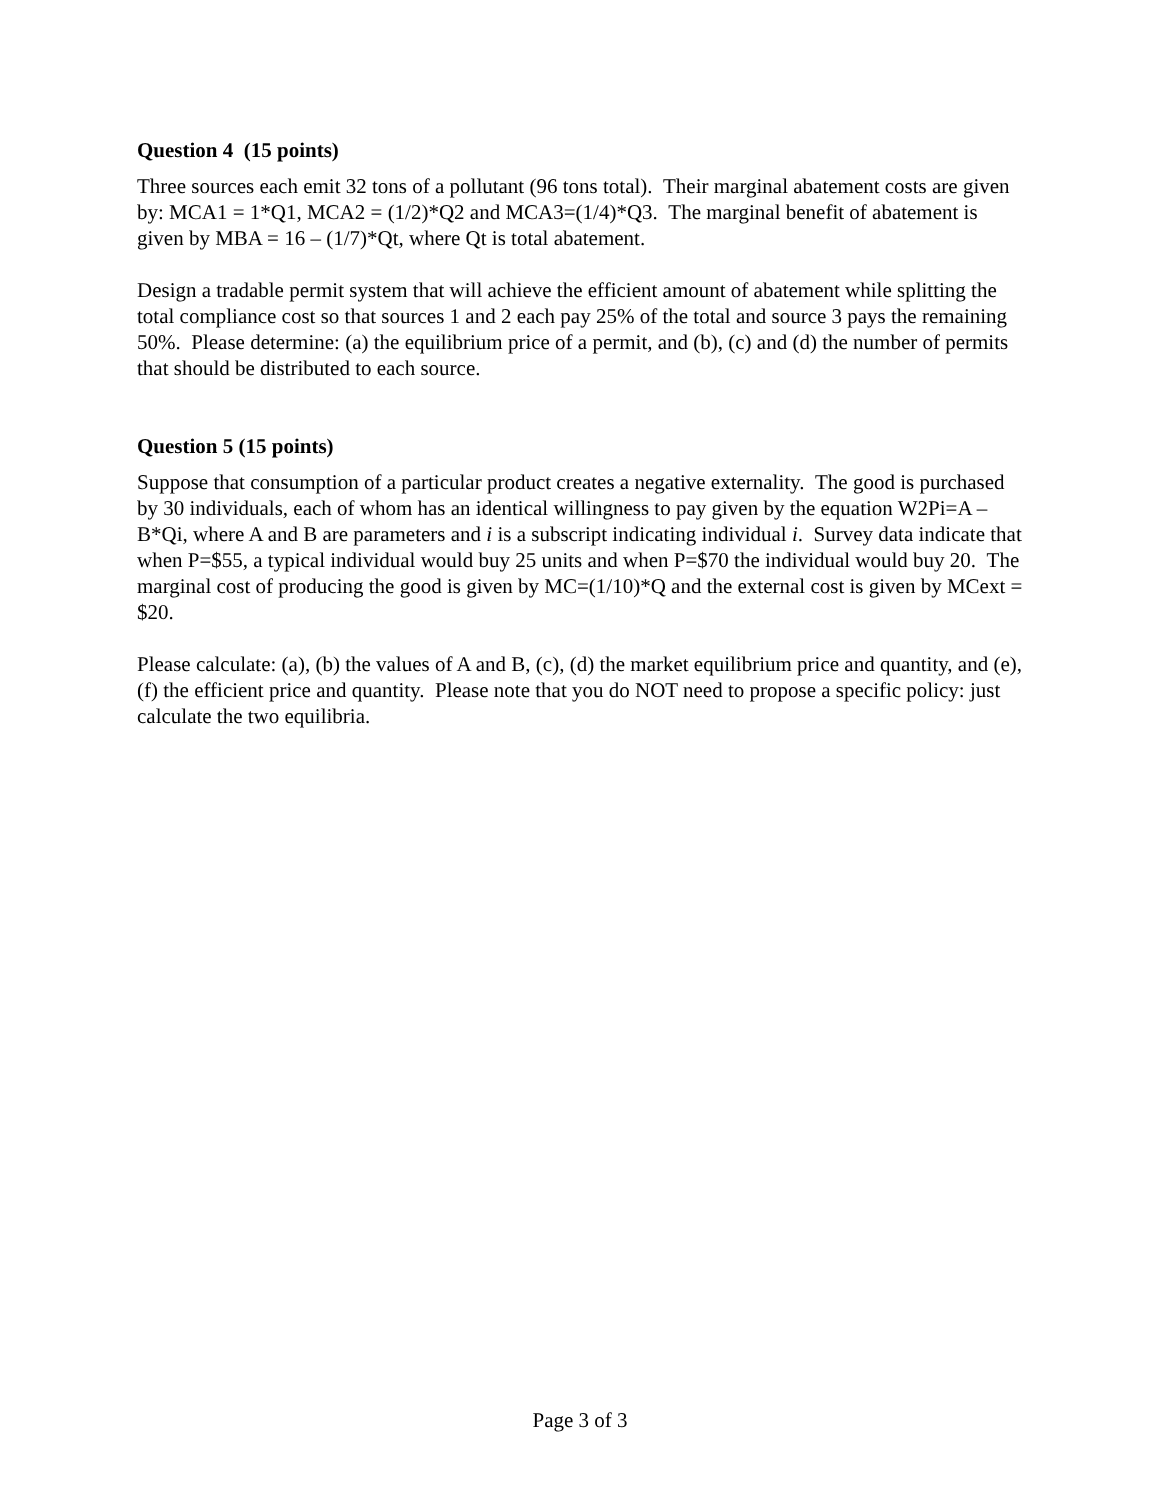Question 4 (15 points)
Three sources each emit 32 tons of a pollutant (96 tons total). Their marginal abatement costs are given by: MCA1 = 1*Q1, MCA2 = (1/2)*Q2 and MCA3=(1/4)*Q3. The marginal benefit of abatement is given by MBA = 16 – (1/7)*Qt, where Qt is total abatement.
Design a tradable permit system that will achieve the efficient amount of abatement while splitting the total compliance cost so that sources 1 and 2 each pay 25% of the total and source 3 pays the remaining 50%. Please determine: (a) the equilibrium price of a permit, and (b), (c) and (d) the number of permits that should be distributed to each source.
Question 5 (15 points)
Suppose that consumption of a particular product creates a negative externality. The good is purchased by 30 individuals, each of whom has an identical willingness to pay given by the equation W2Pi=A – B*Qi, where A and B are parameters and i is a subscript indicating individual i. Survey data indicate that when P=$55, a typical individual would buy 25 units and when P=$70 the individual would buy 20. The marginal cost of producing the good is given by MC=(1/10)*Q and the external cost is given by MCext = $20.
Please calculate: (a), (b) the values of A and B, (c), (d) the market equilibrium price and quantity, and (e), (f) the efficient price and quantity. Please note that you do NOT need to propose a specific policy: just calculate the two equilibria.
Page 3 of 3